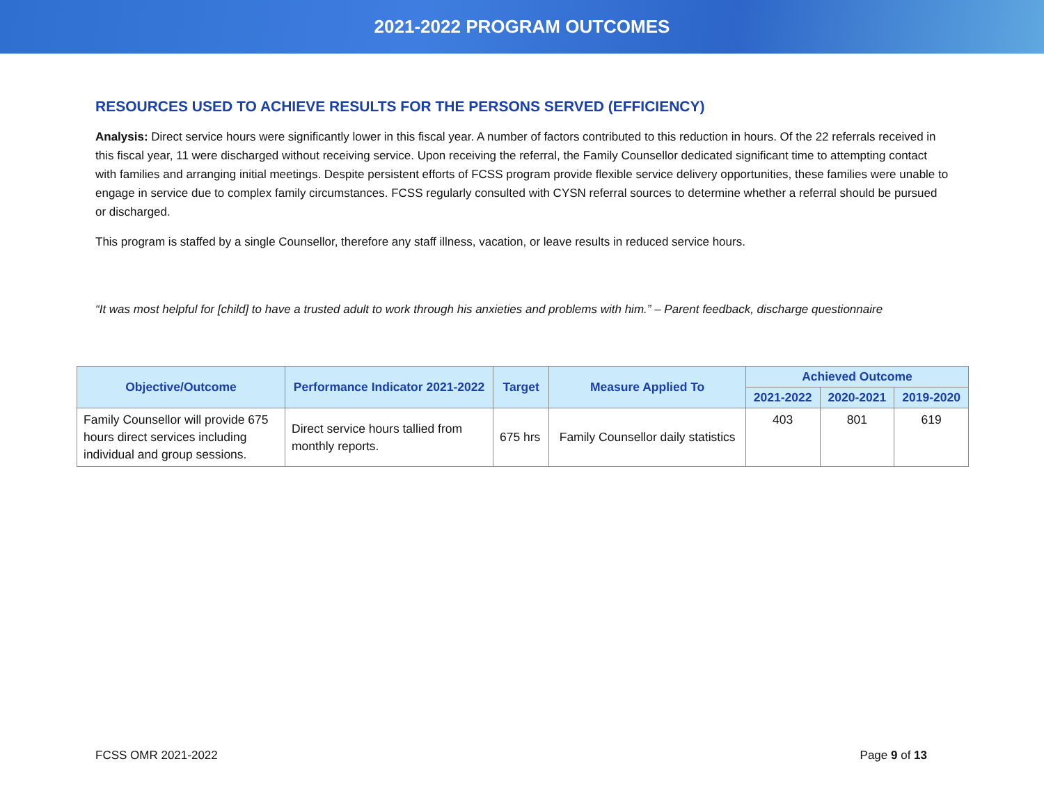2021-2022 PROGRAM OUTCOMES
RESOURCES USED TO ACHIEVE RESULTS FOR THE PERSONS SERVED (EFFICIENCY)
Analysis: Direct service hours were significantly lower in this fiscal year. A number of factors contributed to this reduction in hours. Of the 22 referrals received in this fiscal year, 11 were discharged without receiving service. Upon receiving the referral, the Family Counsellor dedicated significant time to attempting contact with families and arranging initial meetings. Despite persistent efforts of FCSS program provide flexible service delivery opportunities, these families were unable to engage in service due to complex family circumstances. FCSS regularly consulted with CYSN referral sources to determine whether a referral should be pursued or discharged.
This program is staffed by a single Counsellor, therefore any staff illness, vacation, or leave results in reduced service hours.
“It was most helpful for [child] to have a trusted adult to work through his anxieties and problems with him.” – Parent feedback, discharge questionnaire
| Objective/Outcome | Performance Indicator 2021-2022 | Target | Measure Applied To | Achieved Outcome | | |
| --- | --- | --- | --- | --- | --- | --- |
| | | | | 2021-2022 | 2020-2021 | 2019-2020 |
| Family Counsellor will provide 675 hours direct services including individual and group sessions. | Direct service hours tallied from monthly reports. | 675 hrs | Family Counsellor daily statistics | 403 | 801 | 619 |
FCSS OMR 2021-2022 Page 9 of 13